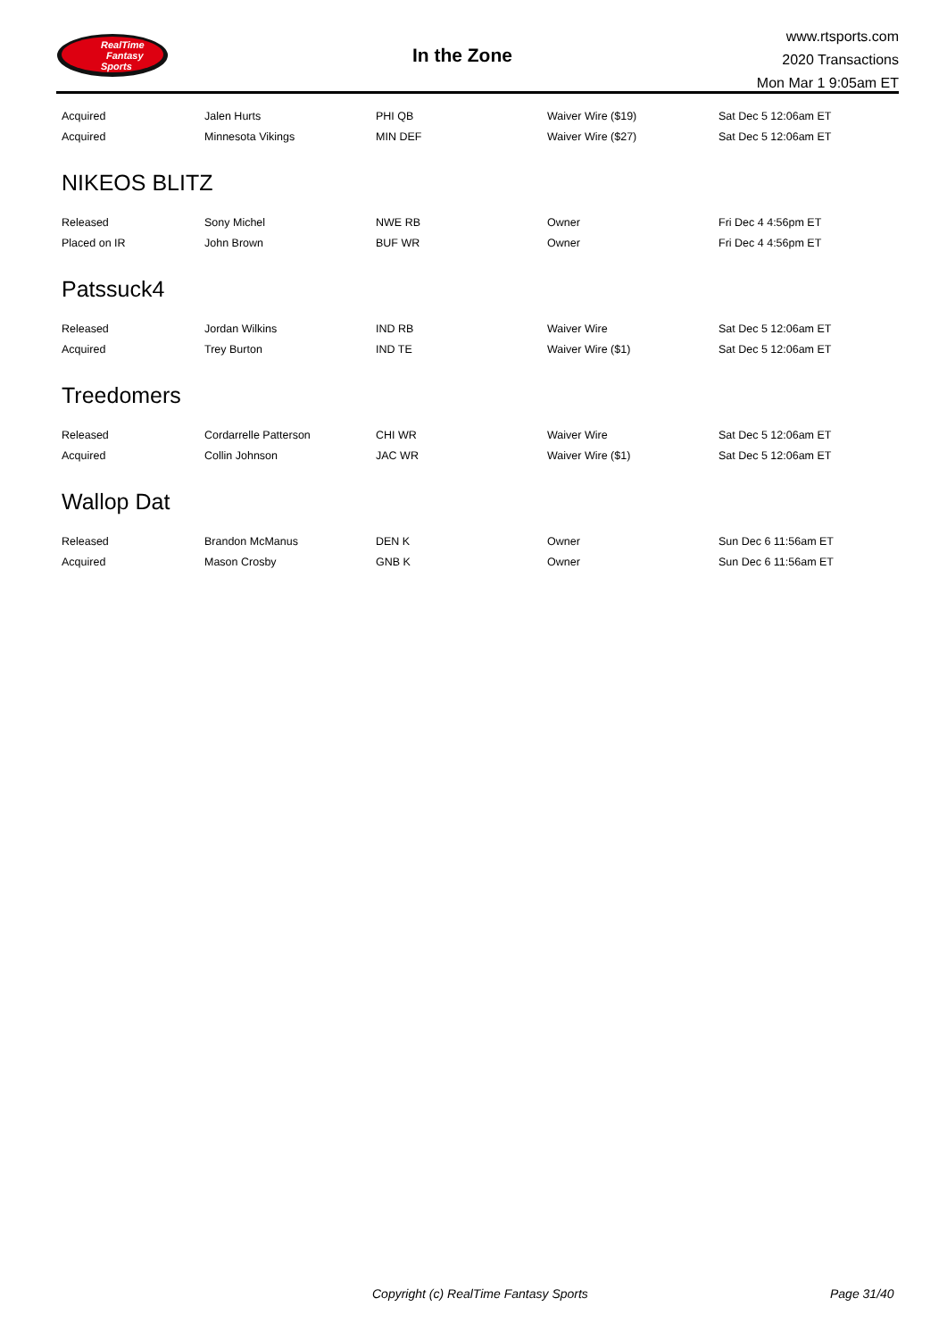RealTime
Fantasy
Sports
In the Zone
www.rtsports.com
2020 Transactions
Mon Mar 1 9:05am ET
| Acquired | Jalen Hurts | PHI QB | Waiver Wire ($19) | Sat Dec 5 12:06am ET |
| Acquired | Minnesota Vikings | MIN DEF | Waiver Wire ($27) | Sat Dec 5 12:06am ET |
NIKEOS BLITZ
| Released | Sony Michel | NWE RB | Owner | Fri Dec 4 4:56pm ET |
| Placed on IR | John Brown | BUF WR | Owner | Fri Dec 4 4:56pm ET |
Patssuck4
| Released | Jordan Wilkins | IND RB | Waiver Wire | Sat Dec 5 12:06am ET |
| Acquired | Trey Burton | IND TE | Waiver Wire ($1) | Sat Dec 5 12:06am ET |
Treedomers
| Released | Cordarrelle Patterson | CHI WR | Waiver Wire | Sat Dec 5 12:06am ET |
| Acquired | Collin Johnson | JAC WR | Waiver Wire ($1) | Sat Dec 5 12:06am ET |
Wallop Dat
| Released | Brandon McManus | DEN K | Owner | Sun Dec 6 11:56am ET |
| Acquired | Mason Crosby | GNB K | Owner | Sun Dec 6 11:56am ET |
Copyright (c) RealTime Fantasy Sports Page 31/40